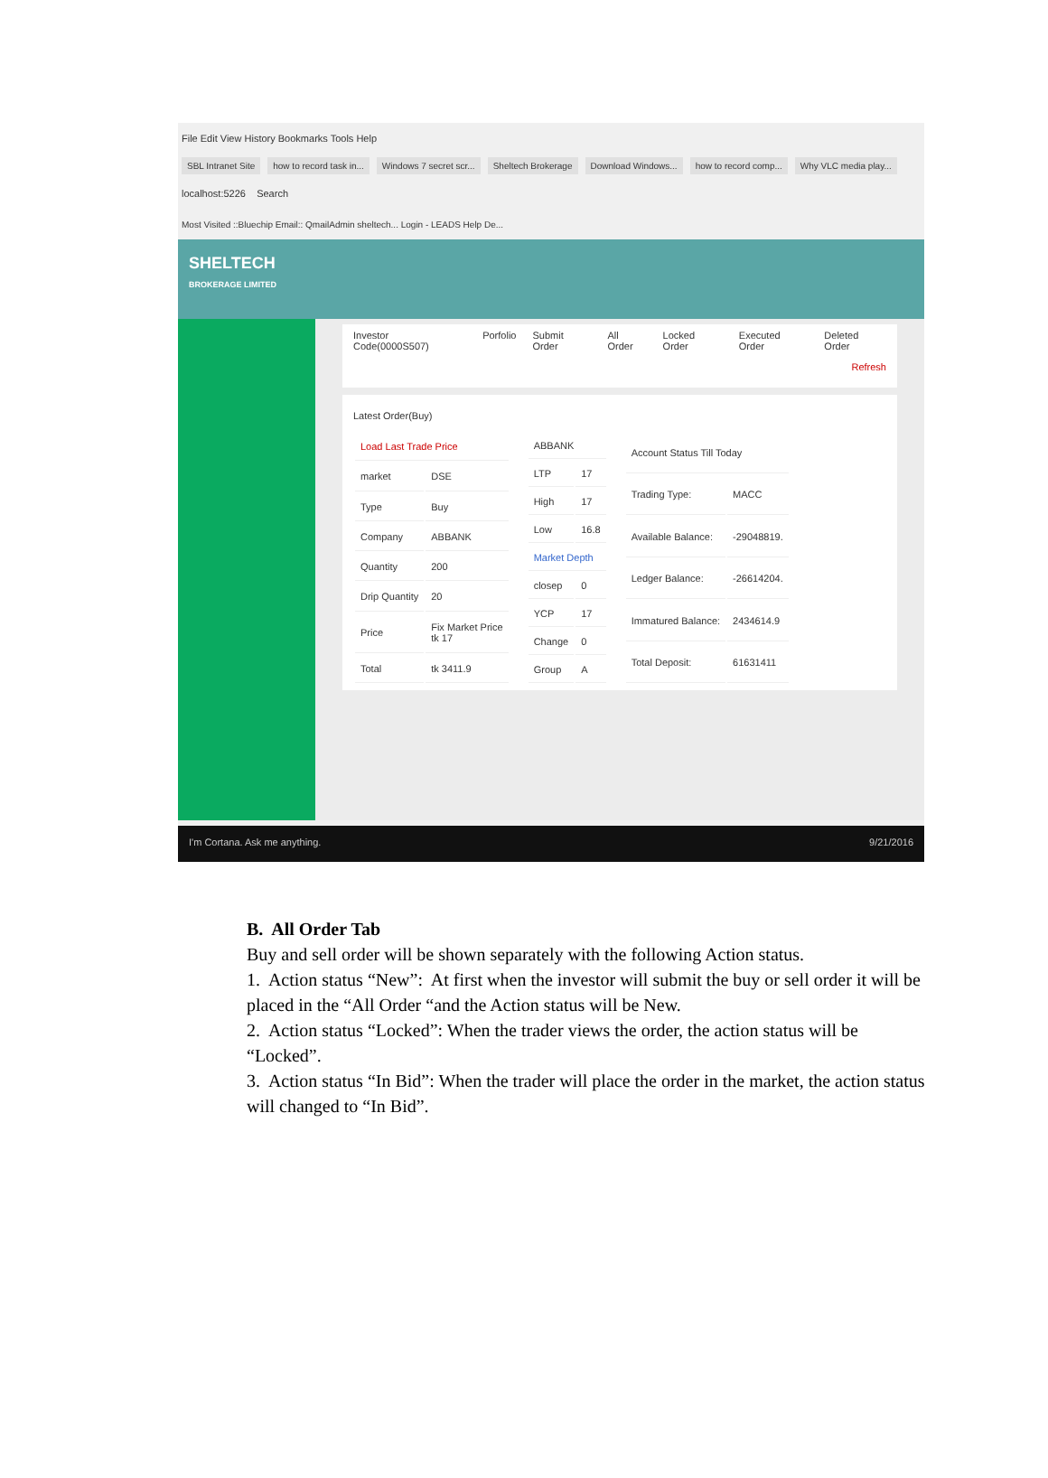File Edit View History Bookmarks Tools Help
SBL Intranet Site how to record task in... Windows 7 secret scr... Sheltech Brokerage Download Windows... how to record comp... Why VLC media play...
localhost:5226 Search
Most Visited ::Bluechip Email:: QmailAdmin sheltech... Login - LEADS Help De...
SHELTECH
BROKERAGE LIMITED
Investor Code(0000S507) Porfolio Submit Order All Order Locked Order Executed Order Deleted Order
Refresh
Latest Order(Buy)
| Load Last Trade Price | |
| market | DSE |
| Type | Buy |
| Company | ABBANK |
| Quantity | 200 |
| Drip Quantity | 20 |
| Price | Fix Market Price tk 17 |
| Total | tk 3411.9 |
| ABBANK | |
| LTP | 17 |
| High | 17 |
| Low | 16.8 |
| Market Depth | |
| closep | 0 |
| YCP | 17 |
| Change | 0 |
| Group | A |
| Account Status Till Today | |
| Trading Type: | MACC |
| Available Balance: | -29048819. |
| Ledger Balance: | -26614204. |
| Immatured Balance: | 2434614.9 |
| Total Deposit: | 61631411 |
I'm Cortana. Ask me anything. 9/21/2016
B. All Order Tab
Buy and sell order will be shown separately with the following Action status.
1. Action status “New”: At first when the investor will submit the buy or sell order it will be placed in the “All Order “and the Action status will be New.
2. Action status “Locked”: When the trader views the order, the action status will be “Locked”.
3. Action status “In Bid”: When the trader will place the order in the market, the action status will changed to “In Bid”.